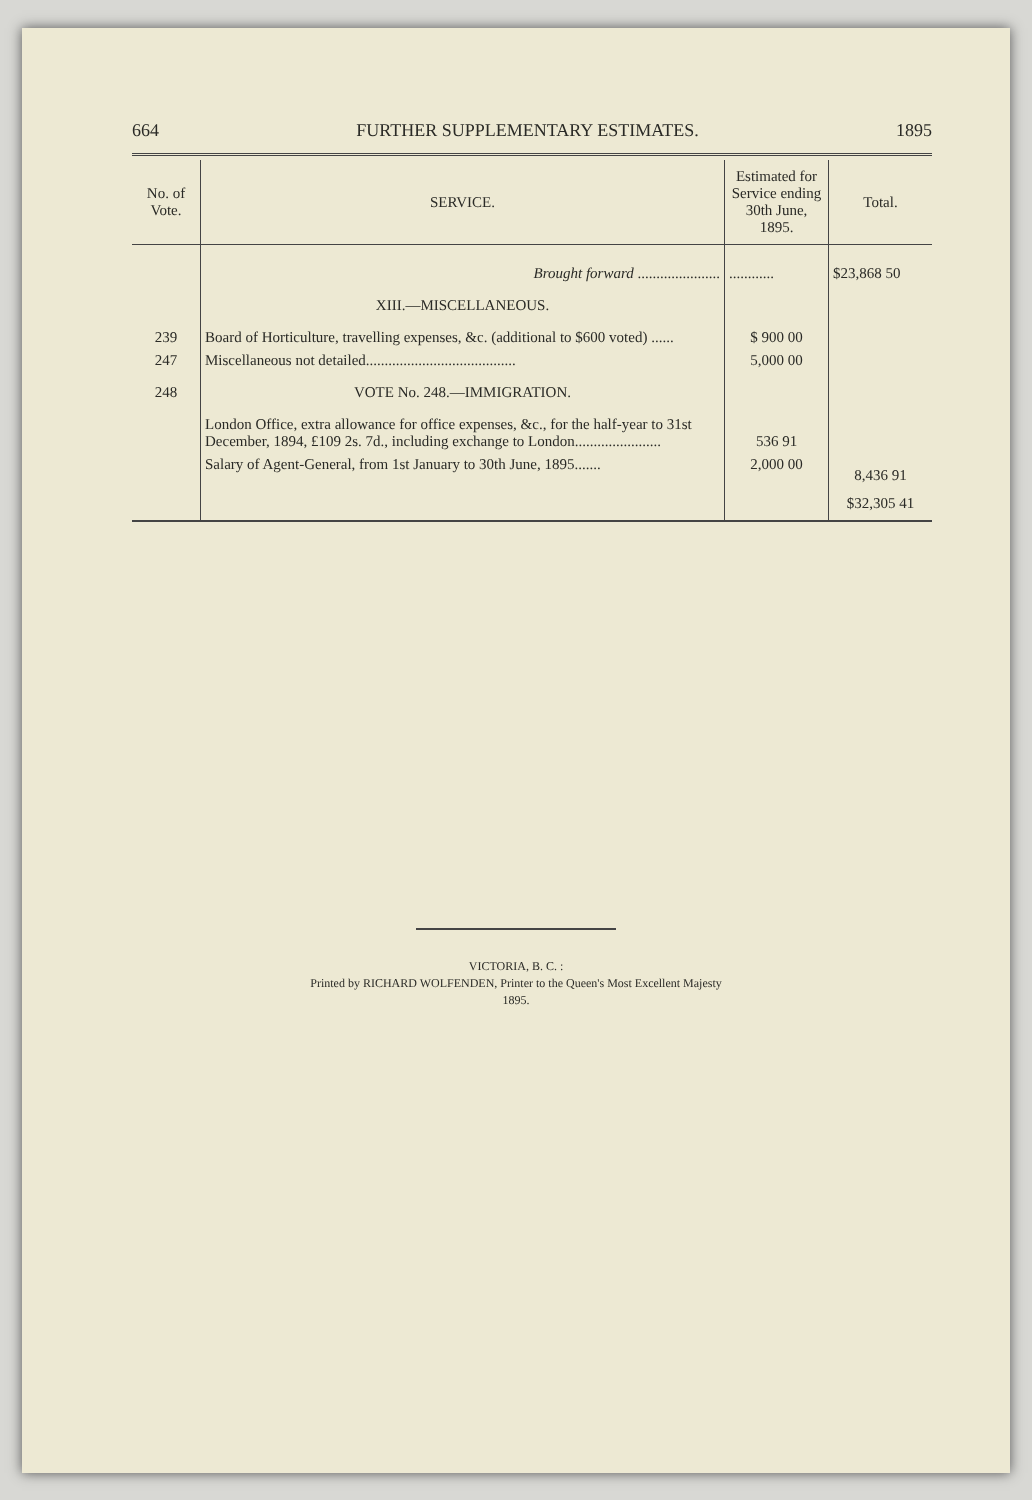664 FURTHER SUPPLEMENTARY ESTIMATES. 1895
| No. of Vote. | SERVICE. | Estimated for Service ending 30th June, 1895. | Total. |
| --- | --- | --- | --- |
| | Brought forward ...................... | ............ | $23,868 50 |
| | XIII.—MISCELLANEOUS. | | |
| 239 | Board of Horticulture, travelling expenses, &c. (additional to $600 voted) ...... | $ 900 00 | |
| 247 | Miscellaneous not detailed........................................ | 5,000 00 | |
| 248 | VOTE No. 248.—IMMIGRATION. | | |
| | London Office, extra allowance for office expenses, &c., for the half-year to 31st December, 1894, £109 2s. 7d., including exchange to London....................... | 536 91 | |
| | Salary of Agent-General, from 1st January to 30th June, 1895....... | 2,000 00 | 8,436 91 |
| | | | $32,305 41 |
VICTORIA, B. C. :
Printed by RICHARD WOLFENDEN, Printer to the Queen's Most Excellent Majesty
1895.